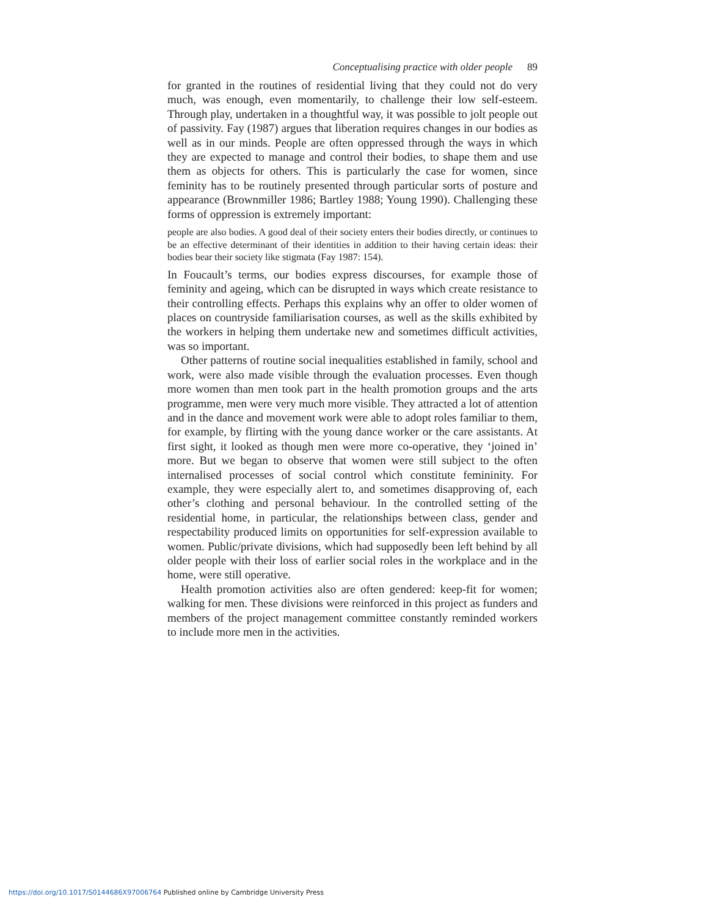Conceptualising practice with older people 89
for granted in the routines of residential living that they could not do very much, was enough, even momentarily, to challenge their low self-esteem. Through play, undertaken in a thoughtful way, it was possible to jolt people out of passivity. Fay (1987) argues that liberation requires changes in our bodies as well as in our minds. People are often oppressed through the ways in which they are expected to manage and control their bodies, to shape them and use them as objects for others. This is particularly the case for women, since feminity has to be routinely presented through particular sorts of posture and appearance (Brownmiller 1986; Bartley 1988; Young 1990). Challenging these forms of oppression is extremely important:
people are also bodies. A good deal of their society enters their bodies directly, or continues to be an effective determinant of their identities in addition to their having certain ideas: their bodies bear their society like stigmata (Fay 1987: 154).
In Foucault’s terms, our bodies express discourses, for example those of feminity and ageing, which can be disrupted in ways which create resistance to their controlling effects. Perhaps this explains why an offer to older women of places on countryside familiarisation courses, as well as the skills exhibited by the workers in helping them undertake new and sometimes difficult activities, was so important.
Other patterns of routine social inequalities established in family, school and work, were also made visible through the evaluation processes. Even though more women than men took part in the health promotion groups and the arts programme, men were very much more visible. They attracted a lot of attention and in the dance and movement work were able to adopt roles familiar to them, for example, by flirting with the young dance worker or the care assistants. At first sight, it looked as though men were more co-operative, they ‘joined in’ more. But we began to observe that women were still subject to the often internalised processes of social control which constitute femininity. For example, they were especially alert to, and sometimes disapproving of, each other’s clothing and personal behaviour. In the controlled setting of the residential home, in particular, the relationships between class, gender and respectability produced limits on opportunities for self-expression available to women. Public/private divisions, which had supposedly been left behind by all older people with their loss of earlier social roles in the workplace and in the home, were still operative.
Health promotion activities also are often gendered: keep-fit for women; walking for men. These divisions were reinforced in this project as funders and members of the project management committee constantly reminded workers to include more men in the activities.
https://doi.org/10.1017/S0144686X97006764 Published online by Cambridge University Press